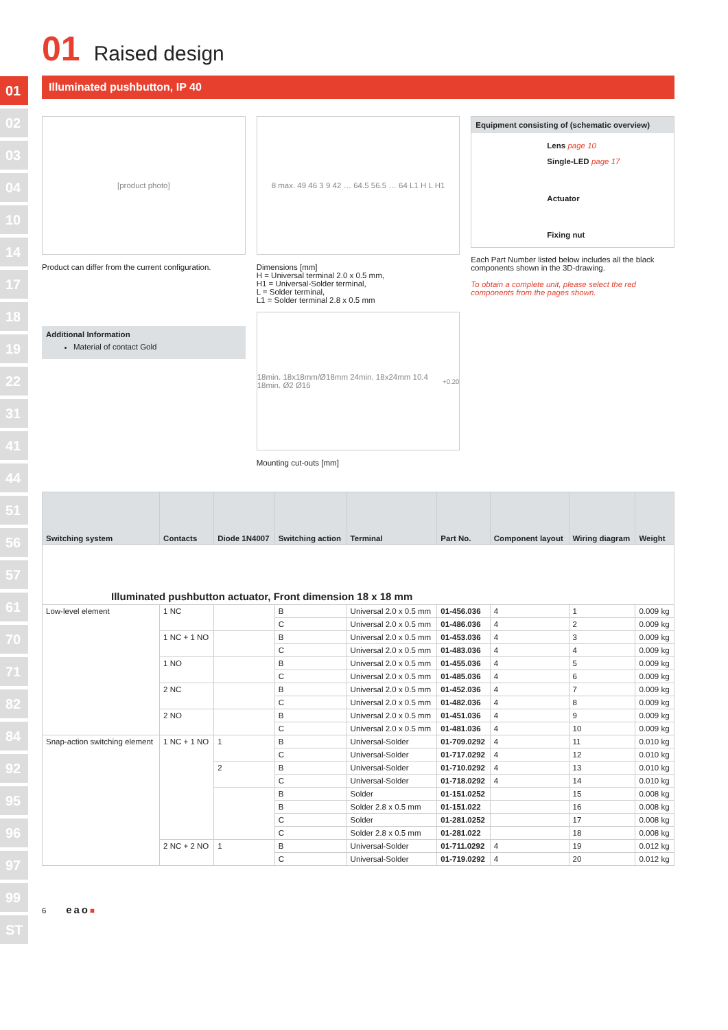01
02
03
04
10
14
17
18
19
22
31
41
44
51
56
57
61
70
71
82
84
92
95
96
97
99
ST
01 Raised design
Illuminated pushbutton, IP 40
[product photo]
Product can differ from the current configuration.
Additional Information
Material of contact Gold
8 max. 49 46 3 9 42 … 64.5 56.5 … 64 L1 H L H1
Dimensions [mm]
H = Universal terminal 2.0 x 0.5 mm,
H1 = Universal-Solder terminal,
L = Solder terminal,
L1 = Solder terminal 2.8 x 0.5 mm
18min. 18x18mm/Ø18mm 24min. 18x24mm 10.4 18min. Ø2 Ø16<sup>+0.2</sup><sub>0</sub>
Mounting cut-outs [mm]
Equipment consisting of (schematic overview)
Lens page 10
Single-LED page 17
Actuator
Fixing nut
Each Part Number listed below includes all the black components shown in the 3D-drawing.
To obtain a complete unit, please select the red components from the pages shown.
| Switching system | Contacts | Diode 1N4007 | Switching action | Terminal | Part No. | Component layout | Wiring diagram | Weight |
| --- | --- | --- | --- | --- | --- | --- | --- | --- |
| Illuminated pushbutton actuator, Front dimension 18 x 18 mm | | | | | | | | |
| Low-level element | 1 NC | | B | Universal 2.0 x 0.5 mm | 01-456.036 | 4 | 1 | 0.009 kg |
| | | | C | Universal 2.0 x 0.5 mm | 01-486.036 | 4 | 2 | 0.009 kg |
| | 1 NC + 1 NO | | B | Universal 2.0 x 0.5 mm | 01-453.036 | 4 | 3 | 0.009 kg |
| | | | C | Universal 2.0 x 0.5 mm | 01-483.036 | 4 | 4 | 0.009 kg |
| | 1 NO | | B | Universal 2.0 x 0.5 mm | 01-455.036 | 4 | 5 | 0.009 kg |
| | | | C | Universal 2.0 x 0.5 mm | 01-485.036 | 4 | 6 | 0.009 kg |
| | 2 NC | | B | Universal 2.0 x 0.5 mm | 01-452.036 | 4 | 7 | 0.009 kg |
| | | | C | Universal 2.0 x 0.5 mm | 01-482.036 | 4 | 8 | 0.009 kg |
| | 2 NO | | B | Universal 2.0 x 0.5 mm | 01-451.036 | 4 | 9 | 0.009 kg |
| | | | C | Universal 2.0 x 0.5 mm | 01-481.036 | 4 | 10 | 0.009 kg |
| Snap-action switching element | 1 NC + 1 NO | 1 | B | Universal-Solder | 01-709.0292 | 4 | 11 | 0.010 kg |
| | | | C | Universal-Solder | 01-717.0292 | 4 | 12 | 0.010 kg |
| | | 2 | B | Universal-Solder | 01-710.0292 | 4 | 13 | 0.010 kg |
| | | | C | Universal-Solder | 01-718.0292 | 4 | 14 | 0.010 kg |
| | | | B | Solder | 01-151.0252 | | 15 | 0.008 kg |
| | | | B | Solder 2.8 x 0.5 mm | 01-151.022 | | 16 | 0.008 kg |
| | | | C | Solder | 01-281.0252 | | 17 | 0.008 kg |
| | | | C | Solder 2.8 x 0.5 mm | 01-281.022 | | 18 | 0.008 kg |
| | 2 NC + 2 NO | 1 | B | Universal-Solder | 01-711.0292 | 4 | 19 | 0.012 kg |
| | | | C | Universal-Solder | 01-719.0292 | 4 | 20 | 0.012 kg |
6 eao■